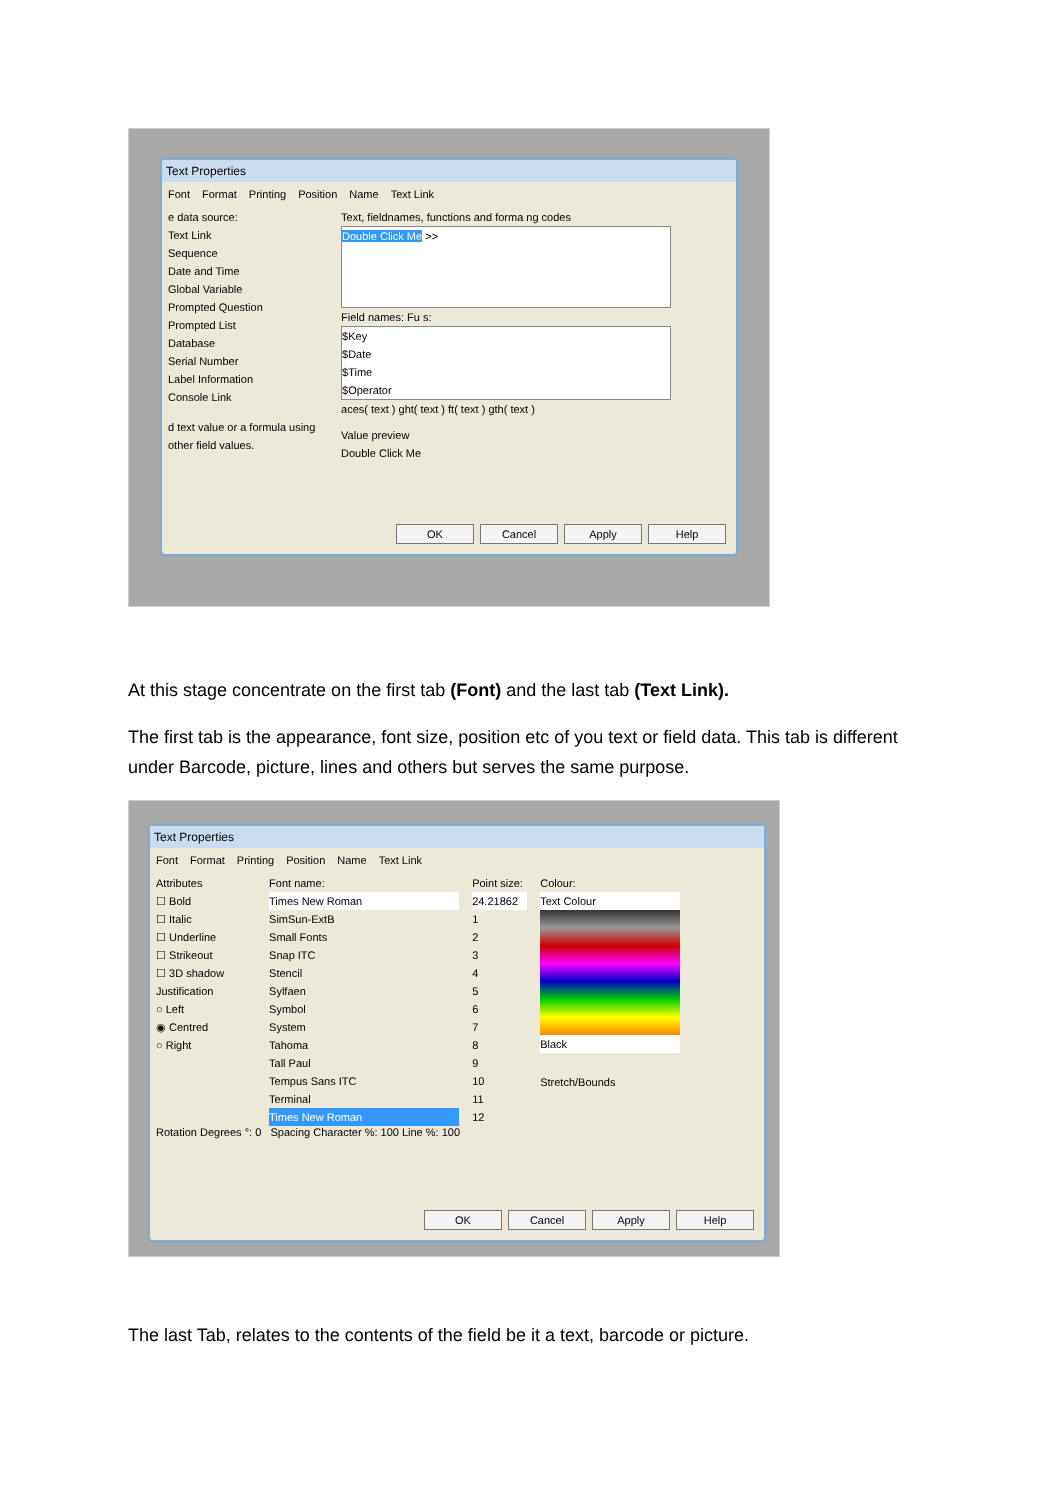Text Properties
Font Format Printing Position Name Text Link
e data source:
Text Link
Sequence
Date and Time
Global Variable
Prompted Question
Prompted List
Database
Serial Number
Label Information
Console Link
d text value or a formula using other field values.
Text, fieldnames, functions and forma ng codes
Double Click Me >>
Field names: Fu s:
$Key
$Date
$Time
$Operator
aces( text ) ght( text ) ft( text ) gth( text )
Value preview
Double Click Me
OK Cancel Apply Help
At this stage concentrate on the first tab (Font) and the last tab (Text Link).
The first tab is the appearance, font size, position etc of you text or field data. This tab is different under Barcode, picture, lines and others but serves the same purpose.
Text Properties
Font Format Printing Position Name Text Link
Attributes
☐ Bold
☐ Italic
☐ Underline
☐ Strikeout
☐ 3D shadow
Justification
○ Left
◉ Centred
○ Right
Font name:
Times New Roman
SimSun-ExtB
Small Fonts
Snap ITC
Stencil
Sylfaen
Symbol
System
Tahoma
Tall Paul
Tempus Sans ITC
Terminal
Times New Roman
Point size:
24.21862
1
2
3
4
5
6
7
8
9
10
11
12
Colour:
Text Colour
Black
Stretch/Bounds
Rotation Degrees °: 0 Spacing Character %: 100 Line %: 100
OK Cancel Apply Help
The last Tab, relates to the contents of the field be it a text, barcode or picture.